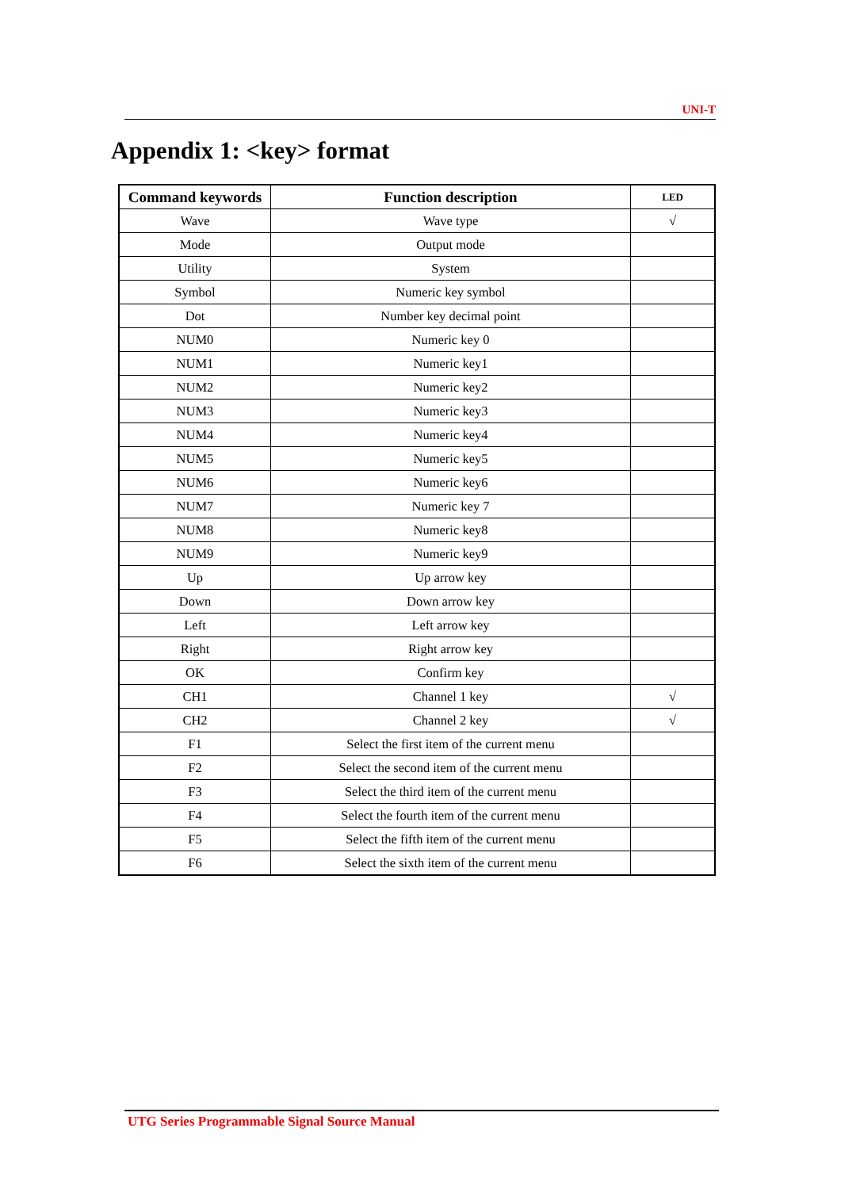UNI-T
Appendix 1: <key> format
| Command keywords | Function description | LED |
| --- | --- | --- |
| Wave | Wave type | √ |
| Mode | Output mode | |
| Utility | System | |
| Symbol | Numeric key symbol | |
| Dot | Number key decimal point | |
| NUM0 | Numeric key 0 | |
| NUM1 | Numeric key1 | |
| NUM2 | Numeric key2 | |
| NUM3 | Numeric key3 | |
| NUM4 | Numeric key4 | |
| NUM5 | Numeric key5 | |
| NUM6 | Numeric key6 | |
| NUM7 | Numeric key 7 | |
| NUM8 | Numeric key8 | |
| NUM9 | Numeric key9 | |
| Up | Up arrow key | |
| Down | Down arrow key | |
| Left | Left arrow key | |
| Right | Right arrow key | |
| OK | Confirm key | |
| CH1 | Channel 1 key | √ |
| CH2 | Channel 2 key | √ |
| F1 | Select the first item of the current menu | |
| F2 | Select the second item of the current menu | |
| F3 | Select the third item of the current menu | |
| F4 | Select the fourth item of the current menu | |
| F5 | Select the fifth item of the current menu | |
| F6 | Select the sixth item of the current menu | |
UTG Series Programmable Signal Source Manual